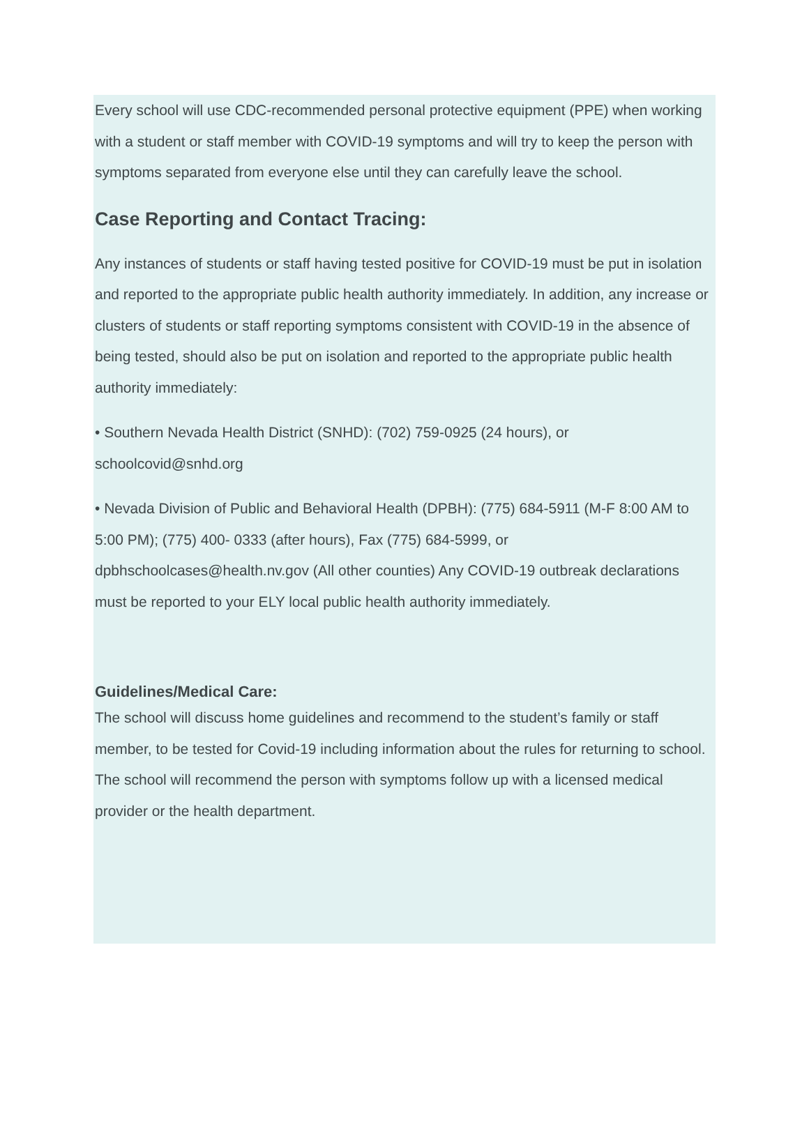Every school will use CDC-recommended personal protective equipment (PPE) when working with a student or staff member with COVID-19 symptoms and will try to keep the person with symptoms separated from everyone else until they can carefully leave the school.
Case Reporting and Contact Tracing:
Any instances of students or staff having tested positive for COVID-19 must be put in isolation and reported to the appropriate public health authority immediately. In addition, any increase or clusters of students or staff reporting symptoms consistent with COVID-19 in the absence of being tested, should also be put on isolation and reported to the appropriate public health authority immediately:
• Southern Nevada Health District (SNHD): (702) 759-0925 (24 hours), or schoolcovid@snhd.org
• Nevada Division of Public and Behavioral Health (DPBH): (775) 684-5911 (M-F 8:00 AM to 5:00 PM); (775) 400- 0333 (after hours), Fax (775) 684-5999, or dpbhschoolcases@health.nv.gov (All other counties) Any COVID-19 outbreak declarations must be reported to your ELY local public health authority immediately.
Guidelines/Medical Care:
The school will discuss home guidelines and recommend to the student’s family or staff member, to be tested for Covid-19 including information about the rules for returning to school. The school will recommend the person with symptoms follow up with a licensed medical provider or the health department.